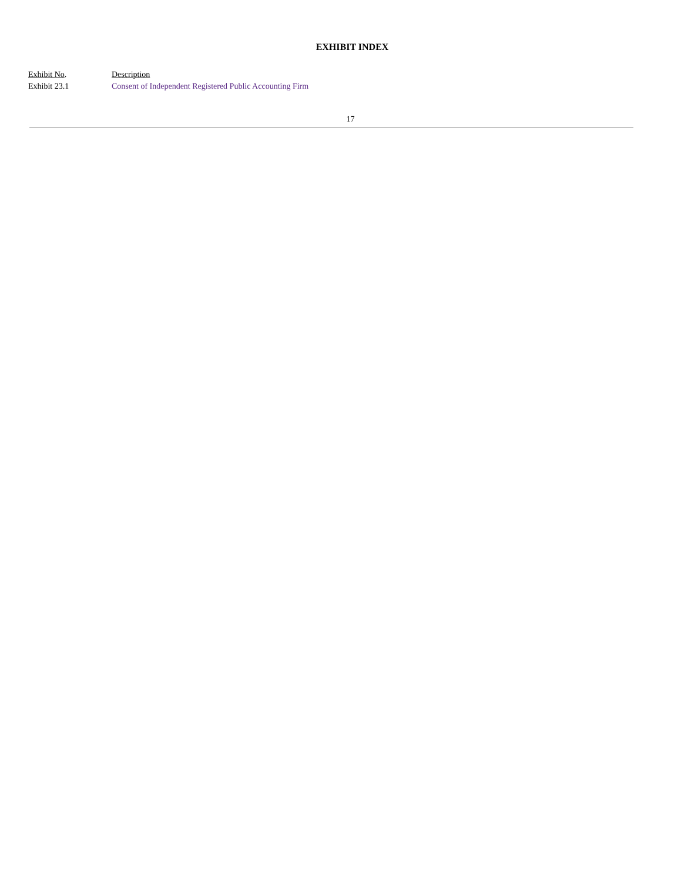EXHIBIT INDEX
| Exhibit No . | Description |
| Exhibit 23.1 | Consent of Independent Registered Public Accounting Firm |
17